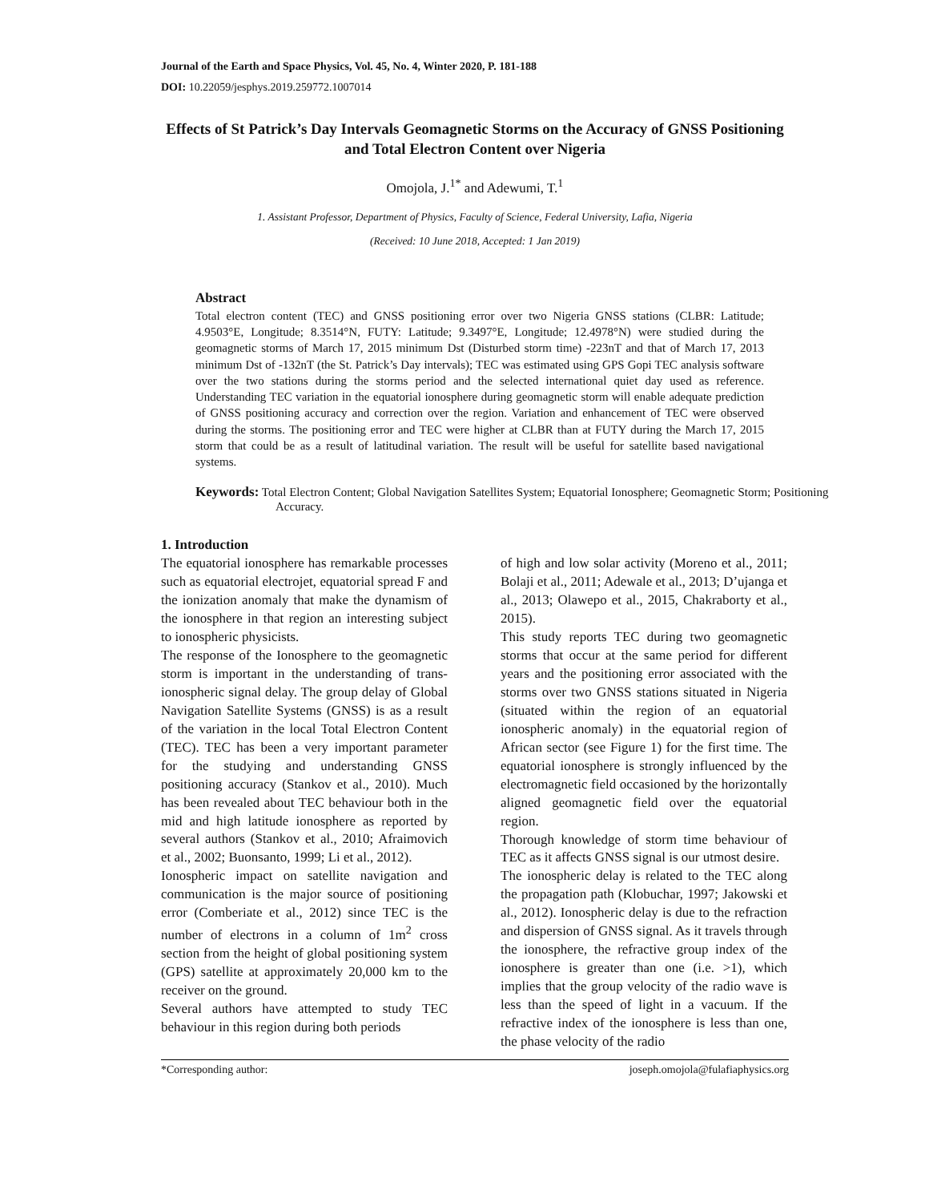Journal of the Earth and Space Physics, Vol. 45, No. 4, Winter 2020, P. 181-188
DOI: 10.22059/jesphys.2019.259772.1007014
Effects of St Patrick’s Day Intervals Geomagnetic Storms on the Accuracy of GNSS Positioning and Total Electron Content over Nigeria
Omojola, J.<sup>1*</sup> and Adewumi, T.<sup>1</sup>
1. Assistant Professor, Department of Physics, Faculty of Science, Federal University, Lafia, Nigeria
(Received: 10 June 2018, Accepted: 1 Jan 2019)
Abstract
Total electron content (TEC) and GNSS positioning error over two Nigeria GNSS stations (CLBR: Latitude; 4.9503°E, Longitude; 8.3514°N, FUTY: Latitude; 9.3497°E, Longitude; 12.4978°N) were studied during the geomagnetic storms of March 17, 2015 minimum Dst (Disturbed storm time) -223nT and that of March 17, 2013 minimum Dst of -132nT (the St. Patrick’s Day intervals); TEC was estimated using GPS Gopi TEC analysis software over the two stations during the storms period and the selected international quiet day used as reference. Understanding TEC variation in the equatorial ionosphere during geomagnetic storm will enable adequate prediction of GNSS positioning accuracy and correction over the region. Variation and enhancement of TEC were observed during the storms. The positioning error and TEC were higher at CLBR than at FUTY during the March 17, 2015 storm that could be as a result of latitudinal variation. The result will be useful for satellite based navigational systems.
Keywords: Total Electron Content; Global Navigation Satellites System; Equatorial Ionosphere; Geomagnetic Storm; Positioning Accuracy.
1. Introduction
The equatorial ionosphere has remarkable processes such as equatorial electrojet, equatorial spread F and the ionization anomaly that make the dynamism of the ionosphere in that region an interesting subject to ionospheric physicists.
The response of the Ionosphere to the geomagnetic storm is important in the understanding of trans- ionospheric signal delay. The group delay of Global Navigation Satellite Systems (GNSS) is as a result of the variation in the local Total Electron Content (TEC). TEC has been a very important parameter for the studying and understanding GNSS positioning accuracy (Stankov et al., 2010). Much has been revealed about TEC behaviour both in the mid and high latitude ionosphere as reported by several authors (Stankov et al., 2010; Afraimovich et al., 2002; Buonsanto, 1999; Li et al., 2012).
Ionospheric impact on satellite navigation and communication is the major source of positioning error (Comberiate et al., 2012) since TEC is the number of electrons in a column of 1m<sup>2</sup> cross section from the height of global positioning system (GPS) satellite at approximately 20,000 km to the receiver on the ground.
Several authors have attempted to study TEC behaviour in this region during both periods
of high and low solar activity (Moreno et al., 2011; Bolaji et al., 2011; Adewale et al., 2013; D’ujanga et al., 2013; Olawepo et al., 2015, Chakraborty et al., 2015).
This study reports TEC during two geomagnetic storms that occur at the same period for different years and the positioning error associated with the storms over two GNSS stations situated in Nigeria (situated within the region of an equatorial ionospheric anomaly) in the equatorial region of African sector (see Figure 1) for the first time. The equatorial ionosphere is strongly influenced by the electromagnetic field occasioned by the horizontally aligned geomagnetic field over the equatorial region.
Thorough knowledge of storm time behaviour of TEC as it affects GNSS signal is our utmost desire.
The ionospheric delay is related to the TEC along the propagation path (Klobuchar, 1997; Jakowski et al., 2012). Ionospheric delay is due to the refraction and dispersion of GNSS signal. As it travels through the ionosphere, the refractive group index of the ionosphere is greater than one (i.e. >1), which implies that the group velocity of the radio wave is less than the speed of light in a vacuum. If the refractive index of the ionosphere is less than one, the phase velocity of the radio
*Corresponding author: joseph.omojola@fulafiaphysics.org